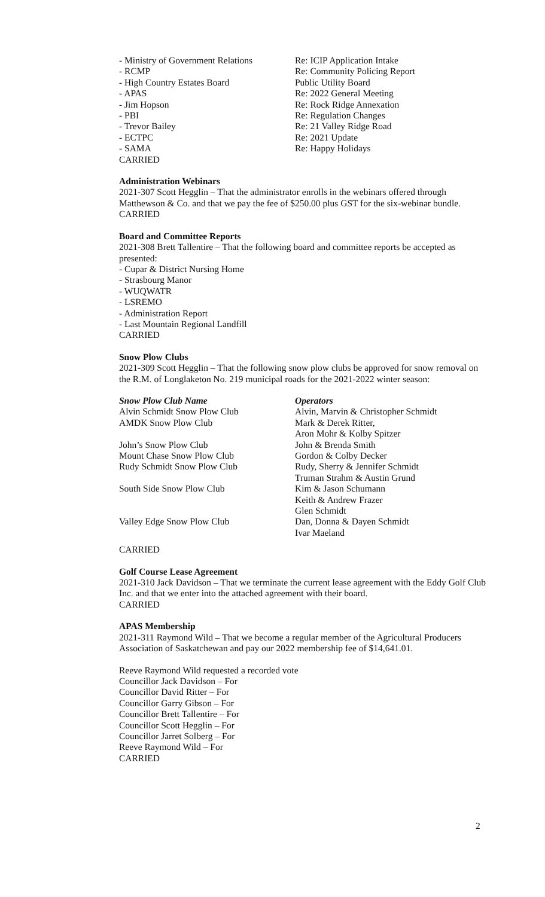- Ministry of Government Relations
Re: ICIP Application Intake
- RCMP Re: Community Policing Report
- High Country Estates Board Public Utility Board
- APAS Re: 2022 General Meeting
- Jim Hopson Re: Rock Ridge Annexation
- PBI Re: Regulation Changes
- Trevor Bailey Re: 21 Valley Ridge Road
- ECTPC Re: 2021 Update
- SAMA Re: Happy Holidays
CARRIED
Administration Webinars
2021-307 Scott Hegglin – That the administrator enrolls in the webinars offered through Matthewson & Co. and that we pay the fee of $250.00 plus GST for the six-webinar bundle.
CARRIED
Board and Committee Reports
2021-308 Brett Tallentire – That the following board and committee reports be accepted as presented:
- Cupar & District Nursing Home
- Strasbourg Manor
- WUQWATR
- LSREMO
- Administration Report
- Last Mountain Regional Landfill
CARRIED
Snow Plow Clubs
2021-309 Scott Hegglin – That the following snow plow clubs be approved for snow removal on the R.M. of Longlaketon No. 219 municipal roads for the 2021-2022 winter season:
Snow Plow Club Name Operators
Alvin Schmidt Snow Plow Club Alvin, Marvin & Christopher Schmidt
AMDK Snow Plow Club Mark & Derek Ritter,
Aron Mohr & Kolby Spitzer
John’s Snow Plow Club John & Brenda Smith
Mount Chase Snow Plow Club Gordon & Colby Decker
Rudy Schmidt Snow Plow Club Rudy, Sherry & Jennifer Schmidt
Truman Strahm & Austin Grund
South Side Snow Plow Club Kim & Jason Schumann
Keith & Andrew Frazer
Glen Schmidt
Valley Edge Snow Plow Club Dan, Donna & Dayen Schmidt
Ivar Maeland
CARRIED
Golf Course Lease Agreement
2021-310 Jack Davidson – That we terminate the current lease agreement with the Eddy Golf Club Inc. and that we enter into the attached agreement with their board.
CARRIED
APAS Membership
2021-311 Raymond Wild – That we become a regular member of the Agricultural Producers Association of Saskatchewan and pay our 2022 membership fee of $14,641.01.
Reeve Raymond Wild requested a recorded vote
Councillor Jack Davidson – For
Councillor David Ritter – For
Councillor Garry Gibson – For
Councillor Brett Tallentire – For
Councillor Scott Hegglin – For
Councillor Jarret Solberg – For
Reeve Raymond Wild – For
CARRIED
2